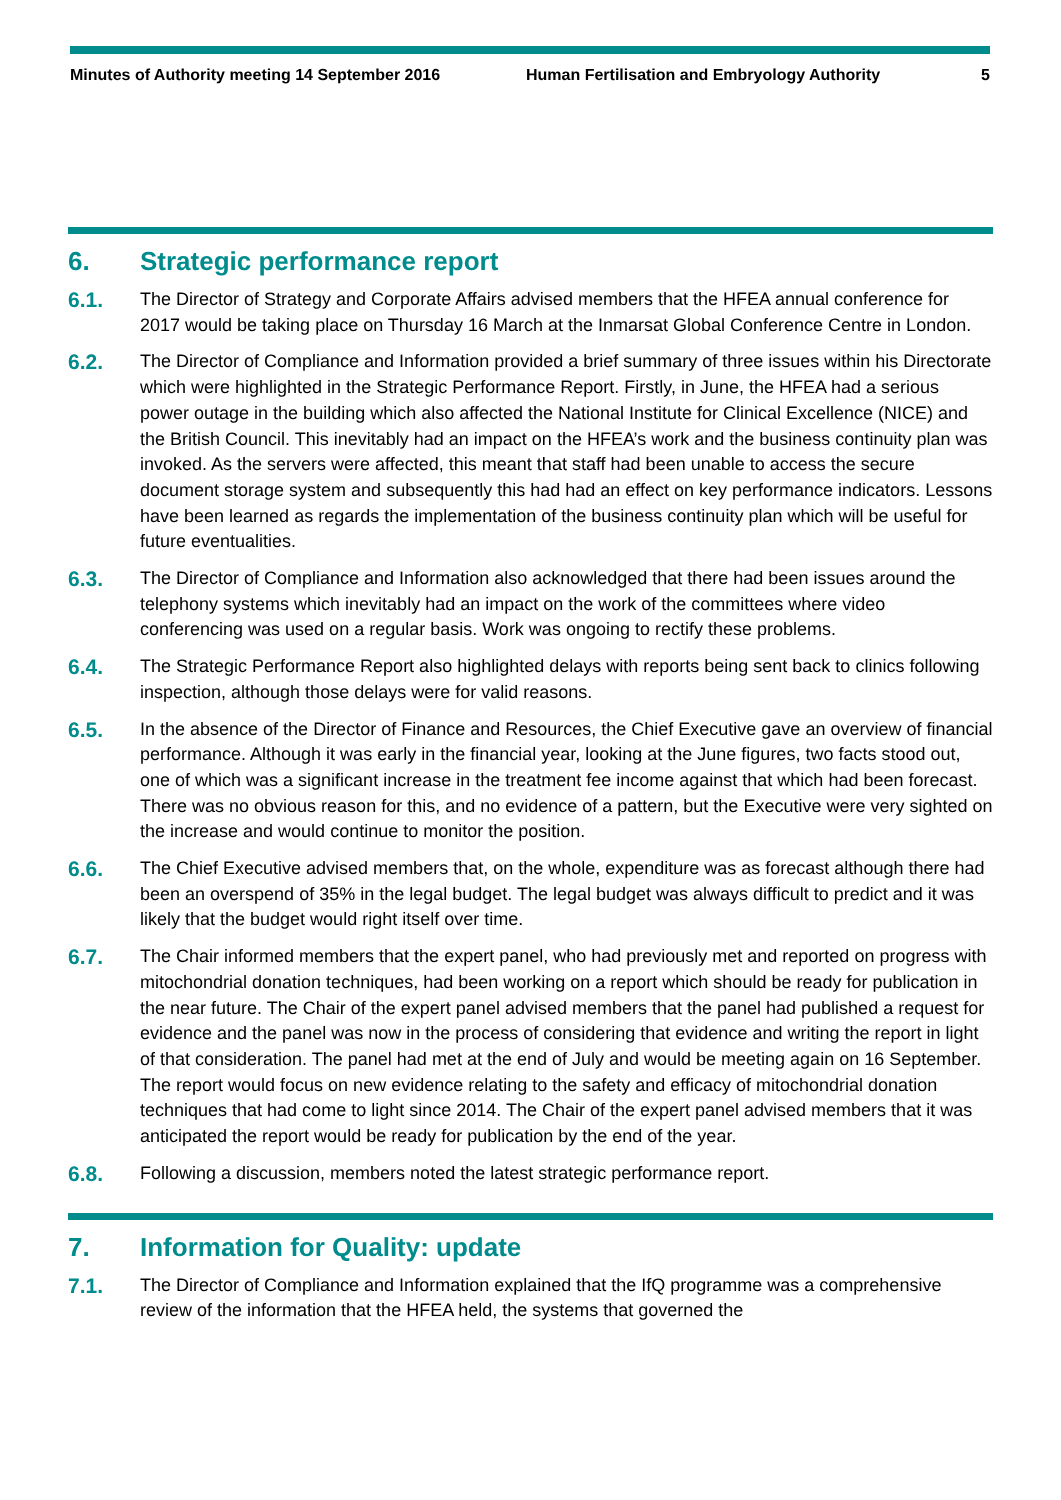Minutes of Authority meeting 14 September 2016 Human Fertilisation and Embryology Authority 5
6. Strategic performance report
6.1.
The Director of Strategy and Corporate Affairs advised members that the HFEA annual conference for 2017 would be taking place on Thursday 16 March at the Inmarsat Global Conference Centre in London.
6.2.
The Director of Compliance and Information provided a brief summary of three issues within his Directorate which were highlighted in the Strategic Performance Report. Firstly, in June, the HFEA had a serious power outage in the building which also affected the National Institute for Clinical Excellence (NICE) and the British Council. This inevitably had an impact on the HFEA’s work and the business continuity plan was invoked. As the servers were affected, this meant that staff had been unable to access the secure document storage system and subsequently this had had an effect on key performance indicators. Lessons have been learned as regards the implementation of the business continuity plan which will be useful for future eventualities.
6.3.
The Director of Compliance and Information also acknowledged that there had been issues around the telephony systems which inevitably had an impact on the work of the committees where video conferencing was used on a regular basis. Work was ongoing to rectify these problems.
6.4.
The Strategic Performance Report also highlighted delays with reports being sent back to clinics following inspection, although those delays were for valid reasons.
6.5.
In the absence of the Director of Finance and Resources, the Chief Executive gave an overview of financial performance. Although it was early in the financial year, looking at the June figures, two facts stood out, one of which was a significant increase in the treatment fee income against that which had been forecast. There was no obvious reason for this, and no evidence of a pattern, but the Executive were very sighted on the increase and would continue to monitor the position.
6.6.
The Chief Executive advised members that, on the whole, expenditure was as forecast although there had been an overspend of 35% in the legal budget. The legal budget was always difficult to predict and it was likely that the budget would right itself over time.
6.7.
The Chair informed members that the expert panel, who had previously met and reported on progress with mitochondrial donation techniques, had been working on a report which should be ready for publication in the near future. The Chair of the expert panel advised members that the panel had published a request for evidence and the panel was now in the process of considering that evidence and writing the report in light of that consideration. The panel had met at the end of July and would be meeting again on 16 September. The report would focus on new evidence relating to the safety and efficacy of mitochondrial donation techniques that had come to light since 2014. The Chair of the expert panel advised members that it was anticipated the report would be ready for publication by the end of the year.
6.8.
Following a discussion, members noted the latest strategic performance report.
7. Information for Quality: update
7.1.
The Director of Compliance and Information explained that the IfQ programme was a comprehensive review of the information that the HFEA held, the systems that governed the